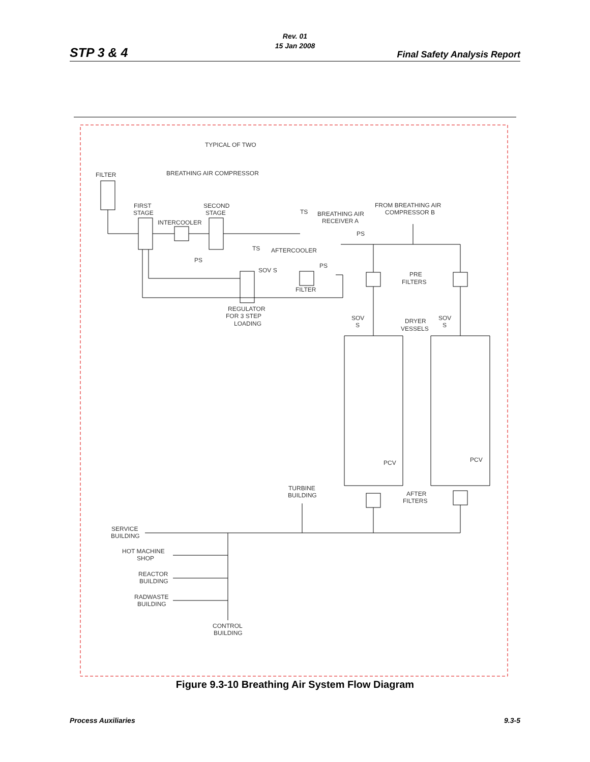Rev. 01
15 Jan 2008
STP 3 & 4 Final Safety Analysis Report
TYPICAL OF TWO
BREATHING AIR COMPRESSOR
FILTER
FIRST
STAGE
SECOND
STAGE
INTERCOOLER
TS
BREATHING AIR
RECEIVER A
FROM BREATHING AIR
COMPRESSOR B
PS
TS
AFTERCOOLER
PS
PS
SOV S
PRE
FILTERS
FILTER
REGULATOR
FOR 3 STEP
LOADING
SOV
S
DRYER
VESSELS
SOV
S
PCV
PCV
TURBINE
BUILDING
AFTER
FILTERS
SERVICE
BUILDING
HOT MACHINE
SHOP
REACTOR
BUILDING
RADWASTE
BUILDING
CONTROL
BUILDING
Figure 9.3-10 Breathing Air System Flow Diagram
Process Auxiliaries 9.3-5